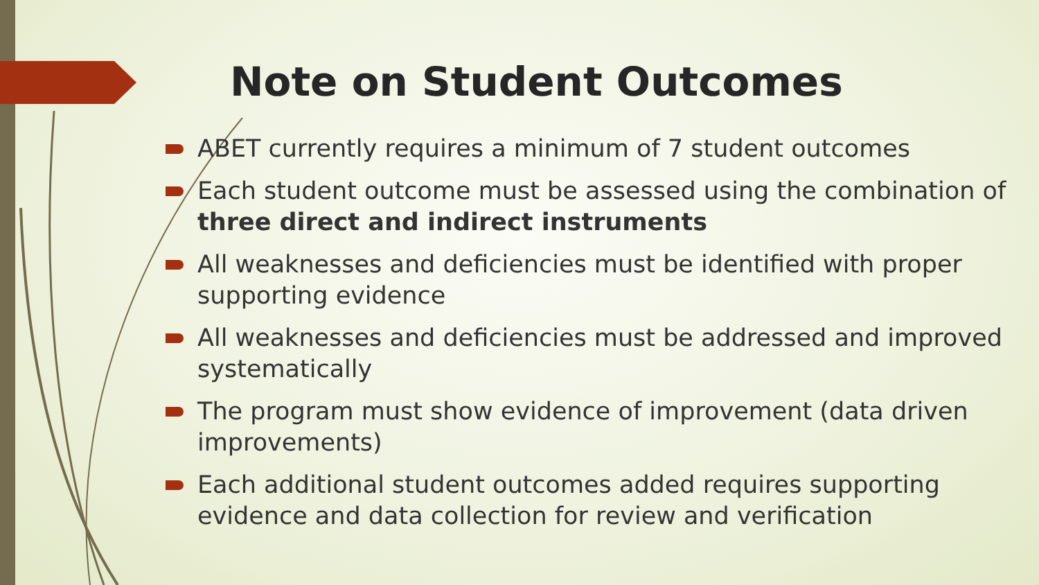Note on Student Outcomes
ABET currently requires a minimum of 7 student outcomes
Each student outcome must be assessed using the combination of three direct and indirect instruments
All weaknesses and deficiencies must be identified with proper supporting evidence
All weaknesses and deficiencies must be addressed and improved systematically
The program must show evidence of improvement (data driven improvements)
Each additional student outcomes added requires supporting evidence and data collection for review and verification